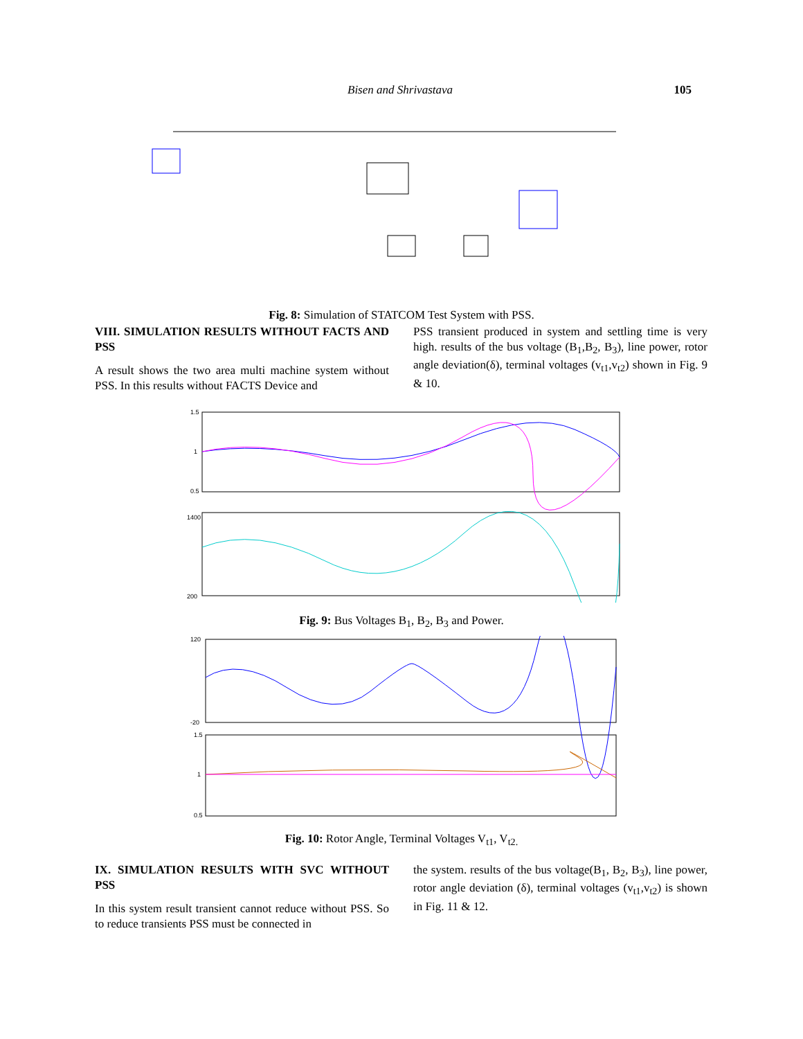Bisen and Shrivastava 105
Fig. 8: Simulation of STATCOM Test System with PSS.
VIII. SIMULATION RESULTS WITHOUT FACTS AND PSS
A result shows the two area multi machine system without PSS. In this results without FACTS Device and
PSS transient produced in system and settling time is very high. results of the bus voltage (B<sub>1</sub>,B<sub>2</sub>, B<sub>3</sub>), line power, rotor angle deviation(δ), terminal voltages (v<sub>t1</sub>,v<sub>t2</sub>) shown in Fig. 9 & 10.
1.5
1
0.5
1400
200
Fig. 9: Bus Voltages B<sub>1</sub>, B<sub>2</sub>, B<sub>3</sub> and Power.
120
-20
1.5
1
0.5
Fig. 10: Rotor Angle, Terminal Voltages V<sub>t1</sub>, V<sub>t2.</sub>
IX. SIMULATION RESULTS WITH SVC WITHOUT PSS
In this system result transient cannot reduce without PSS. So to reduce transients PSS must be connected in
the system. results of the bus voltage(B<sub>1</sub>, B<sub>2</sub>, B<sub>3</sub>), line power, rotor angle deviation (δ), terminal voltages (v<sub>t1</sub>,v<sub>t2</sub>) is shown in Fig. 11 & 12.